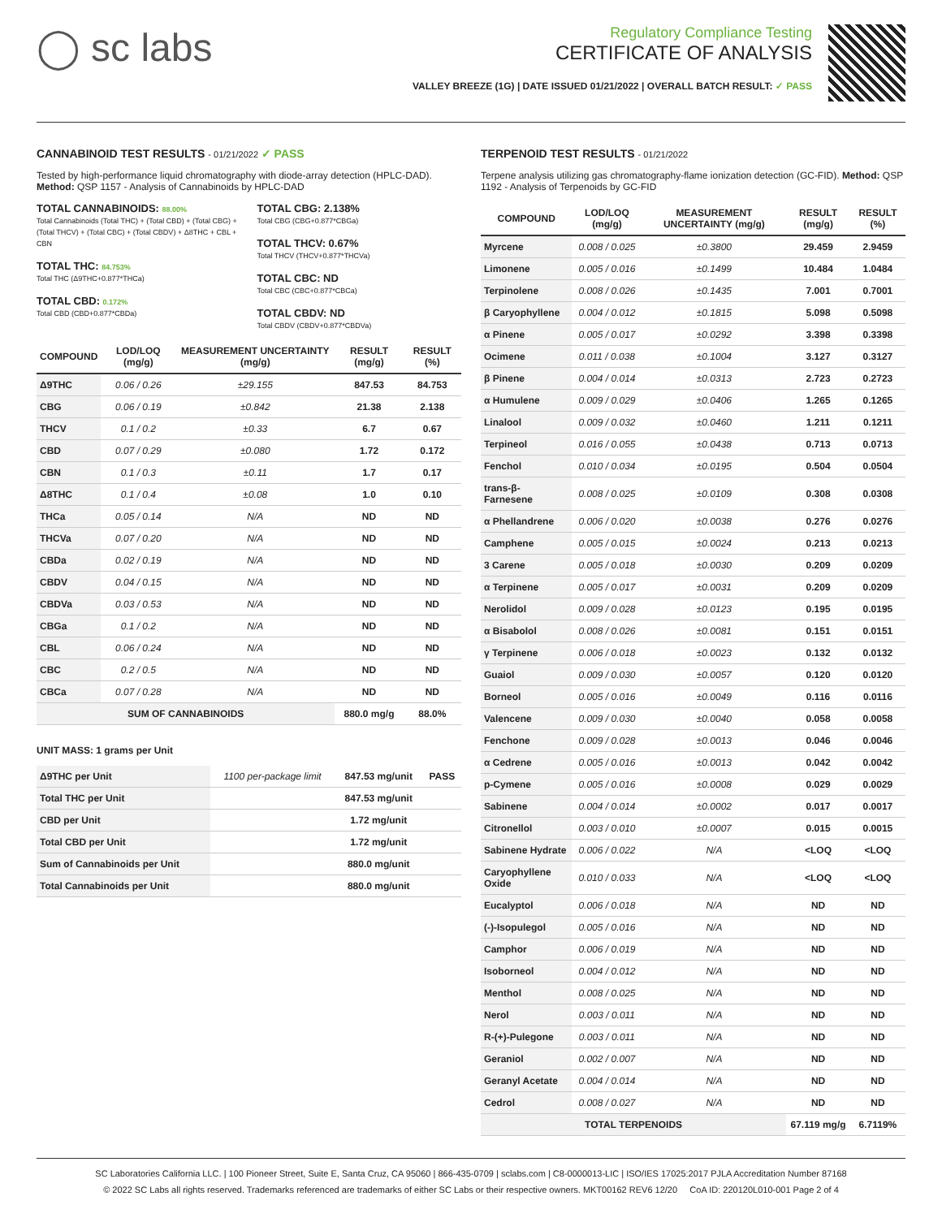◯ sc labs
Regulatory Compliance Testing
CERTIFICATE OF ANALYSIS
VALLEY BREEZE (1G) | DATE ISSUED 01/21/2022 | OVERALL BATCH RESULT: ✓ PASS
CANNABINOID TEST RESULTS - 01/21/2022 ✓ PASS
Tested by high-performance liquid chromatography with diode-array detection (HPLC-DAD). Method: QSP 1157 - Analysis of Cannabinoids by HPLC-DAD
TOTAL CANNABINOIDS: 88.00%
Total Cannabinoids (Total THC) + (Total CBD) + (Total CBG) + (Total THCV) + (Total CBC) + (Total CBDV) + Δ8THC + CBL + CBN
TOTAL THC: 84.753%
Total THC (Δ9THC+0.877*THCa)
TOTAL CBD: 0.172%
Total CBD (CBD+0.877*CBDa)
TOTAL CBG: 2.138%
Total CBG (CBG+0.877*CBGa)
TOTAL THCV: 0.67%
Total THCV (THCV+0.877*THCVa)
TOTAL CBC: ND
Total CBC (CBC+0.877*CBCa)
TOTAL CBDV: ND
Total CBDV (CBDV+0.877*CBDVa)
| COMPOUND | LOD/LOQ (mg/g) | MEASUREMENT UNCERTAINTY (mg/g) | RESULT (mg/g) | RESULT (%) |
| --- | --- | --- | --- | --- |
| Δ9THC | 0.06 / 0.26 | ±29.155 | 847.53 | 84.753 |
| CBG | 0.06 / 0.19 | ±0.842 | 21.38 | 2.138 |
| THCV | 0.1 / 0.2 | ±0.33 | 6.7 | 0.67 |
| CBD | 0.07 / 0.29 | ±0.080 | 1.72 | 0.172 |
| CBN | 0.1 / 0.3 | ±0.11 | 1.7 | 0.17 |
| Δ8THC | 0.1 / 0.4 | ±0.08 | 1.0 | 0.10 |
| THCa | 0.05 / 0.14 | N/A | ND | ND |
| THCVa | 0.07 / 0.20 | N/A | ND | ND |
| CBDa | 0.02 / 0.19 | N/A | ND | ND |
| CBDV | 0.04 / 0.15 | N/A | ND | ND |
| CBDVa | 0.03 / 0.53 | N/A | ND | ND |
| CBGa | 0.1 / 0.2 | N/A | ND | ND |
| CBL | 0.06 / 0.24 | N/A | ND | ND |
| CBC | 0.2 / 0.5 | N/A | ND | ND |
| CBCa | 0.07 / 0.28 | N/A | ND | ND |
| SUM OF CANNABINOIDS | | | 880.0 mg/g | 88.0% |
UNIT MASS: 1 grams per Unit
| Δ9THC per Unit | 1100 per-package limit | 847.53 mg/unit | PASS |
| Total THC per Unit | | 847.53 mg/unit | |
| CBD per Unit | | 1.72 mg/unit | |
| Total CBD per Unit | | 1.72 mg/unit | |
| Sum of Cannabinoids per Unit | | 880.0 mg/unit | |
| Total Cannabinoids per Unit | | 880.0 mg/unit | |
TERPENOID TEST RESULTS - 01/21/2022
Terpene analysis utilizing gas chromatography-flame ionization detection (GC-FID). Method: QSP 1192 - Analysis of Terpenoids by GC-FID
| COMPOUND | LOD/LOQ (mg/g) | MEASUREMENT UNCERTAINTY (mg/g) | RESULT (mg/g) | RESULT (%) |
| --- | --- | --- | --- | --- |
| Myrcene | 0.008 / 0.025 | ±0.3800 | 29.459 | 2.9459 |
| Limonene | 0.005 / 0.016 | ±0.1499 | 10.484 | 1.0484 |
| Terpinolene | 0.008 / 0.026 | ±0.1435 | 7.001 | 0.7001 |
| β Caryophyllene | 0.004 / 0.012 | ±0.1815 | 5.098 | 0.5098 |
| α Pinene | 0.005 / 0.017 | ±0.0292 | 3.398 | 0.3398 |
| Ocimene | 0.011 / 0.038 | ±0.1004 | 3.127 | 0.3127 |
| β Pinene | 0.004 / 0.014 | ±0.0313 | 2.723 | 0.2723 |
| α Humulene | 0.009 / 0.029 | ±0.0406 | 1.265 | 0.1265 |
| Linalool | 0.009 / 0.032 | ±0.0460 | 1.211 | 0.1211 |
| Terpineol | 0.016 / 0.055 | ±0.0438 | 0.713 | 0.0713 |
| Fenchol | 0.010 / 0.034 | ±0.0195 | 0.504 | 0.0504 |
| trans-β-Farnesene | 0.008 / 0.025 | ±0.0109 | 0.308 | 0.0308 |
| α Phellandrene | 0.006 / 0.020 | ±0.0038 | 0.276 | 0.0276 |
| Camphene | 0.005 / 0.015 | ±0.0024 | 0.213 | 0.0213 |
| 3 Carene | 0.005 / 0.018 | ±0.0030 | 0.209 | 0.0209 |
| α Terpinene | 0.005 / 0.017 | ±0.0031 | 0.209 | 0.0209 |
| Nerolidol | 0.009 / 0.028 | ±0.0123 | 0.195 | 0.0195 |
| α Bisabolol | 0.008 / 0.026 | ±0.0081 | 0.151 | 0.0151 |
| γ Terpinene | 0.006 / 0.018 | ±0.0023 | 0.132 | 0.0132 |
| Guaiol | 0.009 / 0.030 | ±0.0057 | 0.120 | 0.0120 |
| Borneol | 0.005 / 0.016 | ±0.0049 | 0.116 | 0.0116 |
| Valencene | 0.009 / 0.030 | ±0.0040 | 0.058 | 0.0058 |
| Fenchone | 0.009 / 0.028 | ±0.0013 | 0.046 | 0.0046 |
| α Cedrene | 0.005 / 0.016 | ±0.0013 | 0.042 | 0.0042 |
| p-Cymene | 0.005 / 0.016 | ±0.0008 | 0.029 | 0.0029 |
| Sabinene | 0.004 / 0.014 | ±0.0002 | 0.017 | 0.0017 |
| Citronellol | 0.003 / 0.010 | ±0.0007 | 0.015 | 0.0015 |
| Sabinene Hydrate | 0.006 / 0.022 | N/A | <LOQ | <LOQ |
| Caryophyllene Oxide | 0.010 / 0.033 | N/A | <LOQ | <LOQ |
| Eucalyptol | 0.006 / 0.018 | N/A | ND | ND |
| (-)-Isopulegol | 0.005 / 0.016 | N/A | ND | ND |
| Camphor | 0.006 / 0.019 | N/A | ND | ND |
| Isoborneol | 0.004 / 0.012 | N/A | ND | ND |
| Menthol | 0.008 / 0.025 | N/A | ND | ND |
| Nerol | 0.003 / 0.011 | N/A | ND | ND |
| R-(+)-Pulegone | 0.003 / 0.011 | N/A | ND | ND |
| Geraniol | 0.002 / 0.007 | N/A | ND | ND |
| Geranyl Acetate | 0.004 / 0.014 | N/A | ND | ND |
| Cedrol | 0.008 / 0.027 | N/A | ND | ND |
| TOTAL TERPENOIDS | | | 67.119 mg/g | 6.7119% |
SC Laboratories California LLC. | 100 Pioneer Street, Suite E, Santa Cruz, CA 95060 | 866-435-0709 | sclabs.com | C8-0000013-LIC | ISO/IES 17025:2017 PJLA Accreditation Number 87168
© 2022 SC Labs all rights reserved. Trademarks referenced are trademarks of either SC Labs or their respective owners. MKT00162 REV6 12/20 CoA ID: 220120L010-001 Page 2 of 4